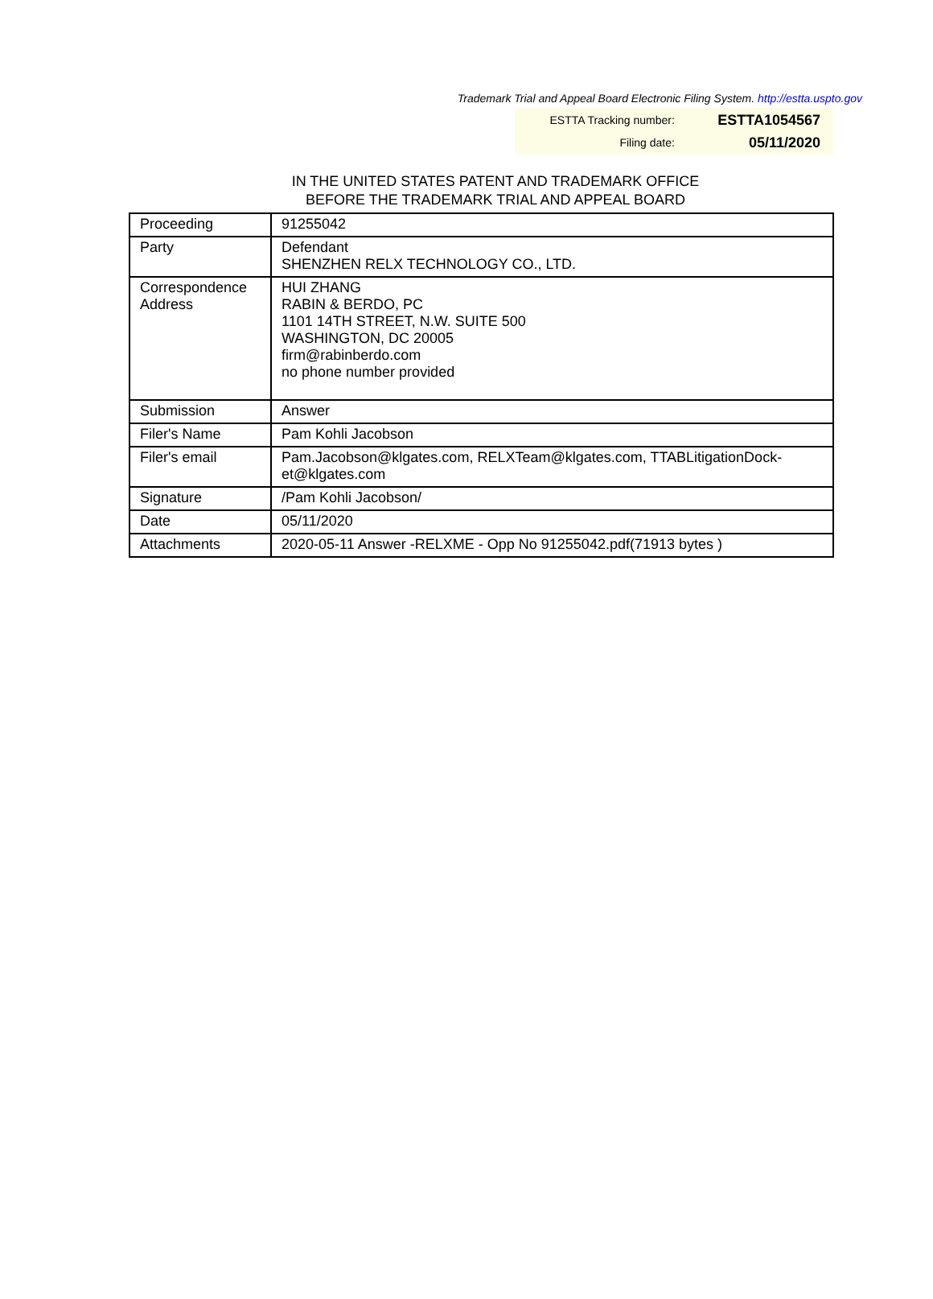Trademark Trial and Appeal Board Electronic Filing System. http://estta.uspto.gov
| ESTTA Tracking number: | ESTTA1054567 |
| Filing date: | 05/11/2020 |
IN THE UNITED STATES PATENT AND TRADEMARK OFFICE
BEFORE THE TRADEMARK TRIAL AND APPEAL BOARD
| Proceeding | 91255042 |
| Party | Defendant SHENZHEN RELX TECHNOLOGY CO., LTD. |
| Correspondence Address | HUI ZHANG RABIN & BERDO, PC 1101 14TH STREET, N.W. SUITE 500 WASHINGTON, DC 20005 firm@rabinberdo.com no phone number provided |
| Submission | Answer |
| Filer's Name | Pam Kohli Jacobson |
| Filer's email | Pam.Jacobson@klgates.com, RELXTeam@klgates.com, TTABLitigationDock-et@klgates.com |
| Signature | /Pam Kohli Jacobson/ |
| Date | 05/11/2020 |
| Attachments | 2020-05-11 Answer -RELXME - Opp No 91255042.pdf(71913 bytes ) |